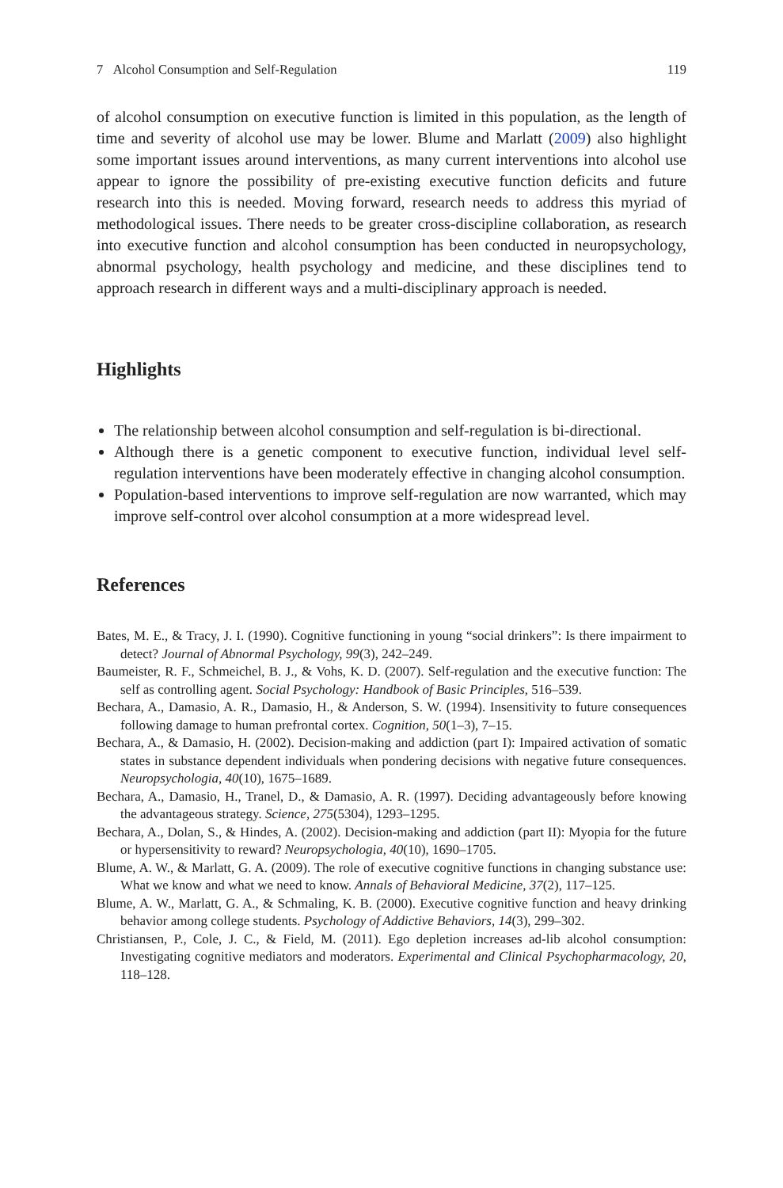7 Alcohol Consumption and Self-Regulation 119
of alcohol consumption on executive function is limited in this population, as the length of time and severity of alcohol use may be lower. Blume and Marlatt (2009) also highlight some important issues around interventions, as many current interventions into alcohol use appear to ignore the possibility of pre-existing executive function deficits and future research into this is needed. Moving forward, research needs to address this myriad of methodological issues. There needs to be greater cross-discipline collaboration, as research into executive function and alcohol consumption has been conducted in neuropsychology, abnormal psychology, health psychology and medicine, and these disciplines tend to approach research in different ways and a multi-disciplinary approach is needed.
Highlights
The relationship between alcohol consumption and self-regulation is bi-directional.
Although there is a genetic component to executive function, individual level self-regulation interventions have been moderately effective in changing alcohol consumption.
Population-based interventions to improve self-regulation are now warranted, which may improve self-control over alcohol consumption at a more widespread level.
References
Bates, M. E., & Tracy, J. I. (1990). Cognitive functioning in young “social drinkers”: Is there impairment to detect? Journal of Abnormal Psychology, 99(3), 242–249.
Baumeister, R. F., Schmeichel, B. J., & Vohs, K. D. (2007). Self-regulation and the executive function: The self as controlling agent. Social Psychology: Handbook of Basic Principles, 516–539.
Bechara, A., Damasio, A. R., Damasio, H., & Anderson, S. W. (1994). Insensitivity to future consequences following damage to human prefrontal cortex. Cognition, 50(1–3), 7–15.
Bechara, A., & Damasio, H. (2002). Decision-making and addiction (part I): Impaired activation of somatic states in substance dependent individuals when pondering decisions with negative future consequences. Neuropsychologia, 40(10), 1675–1689.
Bechara, A., Damasio, H., Tranel, D., & Damasio, A. R. (1997). Deciding advantageously before knowing the advantageous strategy. Science, 275(5304), 1293–1295.
Bechara, A., Dolan, S., & Hindes, A. (2002). Decision-making and addiction (part II): Myopia for the future or hypersensitivity to reward? Neuropsychologia, 40(10), 1690–1705.
Blume, A. W., & Marlatt, G. A. (2009). The role of executive cognitive functions in changing substance use: What we know and what we need to know. Annals of Behavioral Medicine, 37(2), 117–125.
Blume, A. W., Marlatt, G. A., & Schmaling, K. B. (2000). Executive cognitive function and heavy drinking behavior among college students. Psychology of Addictive Behaviors, 14(3), 299–302.
Christiansen, P., Cole, J. C., & Field, M. (2011). Ego depletion increases ad-lib alcohol consumption: Investigating cognitive mediators and moderators. Experimental and Clinical Psychopharmacology, 20, 118–128.